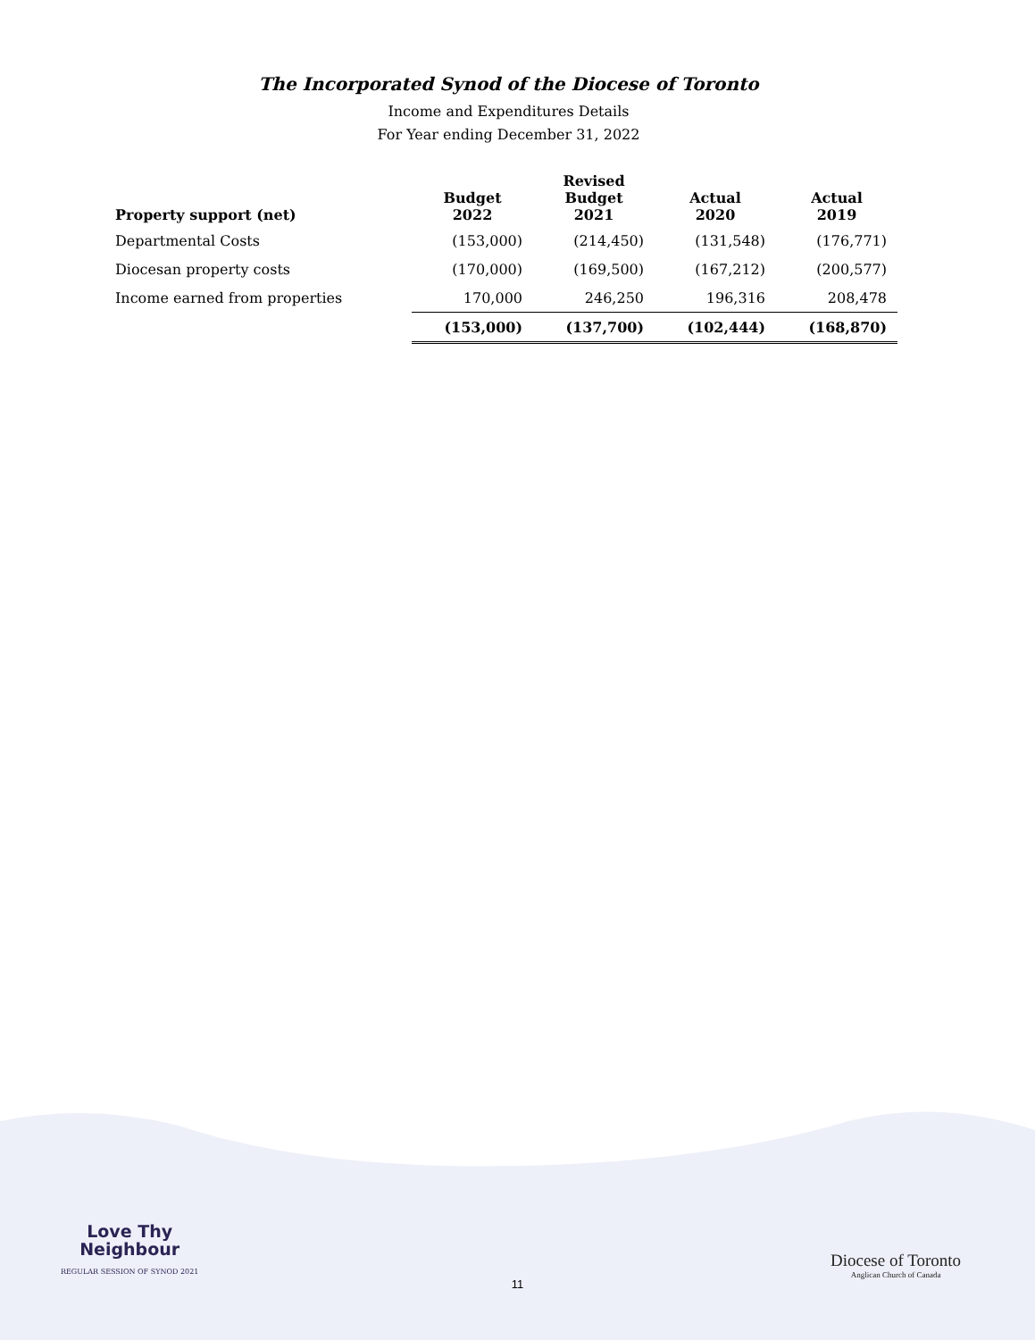The Incorporated Synod of the Diocese of Toronto
Income and Expenditures Details
For Year ending December 31, 2022
| Property support (net) | Budget 2022 | Revised Budget 2021 | Actual 2020 | Actual 2019 |
| --- | --- | --- | --- | --- |
| Departmental Costs | (153,000) | (214,450) | (131,548) | (176,771) |
| Diocesan property costs | (170,000) | (169,500) | (167,212) | (200,577) |
| Income earned from properties | 170,000 | 246,250 | 196,316 | 208,478 |
| | (153,000) | (137,700) | (102,444) | (168,870) |
Love Thy
Neighbour
REGULAR SESSION OF SYNOD 2021
Diocese of Toronto
Anglican Church of Canada
11